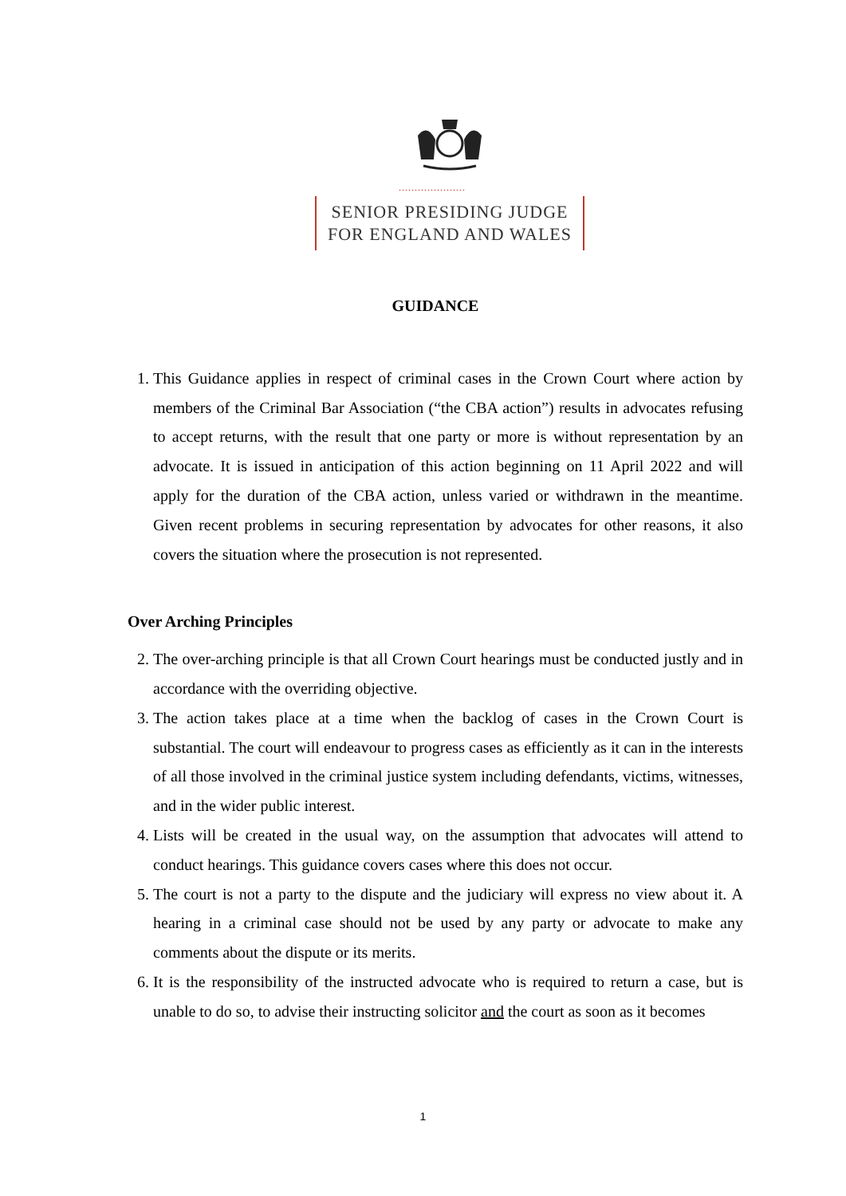.....................
SENIOR PRESIDING JUDGE
FOR ENGLAND AND WALES
GUIDANCE
1. This Guidance applies in respect of criminal cases in the Crown Court where action by members of the Criminal Bar Association (“the CBA action”) results in advocates refusing to accept returns, with the result that one party or more is without representation by an advocate. It is issued in anticipation of this action beginning on 11 April 2022 and will apply for the duration of the CBA action, unless varied or withdrawn in the meantime. Given recent problems in securing representation by advocates for other reasons, it also covers the situation where the prosecution is not represented.
Over Arching Principles
2. The over-arching principle is that all Crown Court hearings must be conducted justly and in accordance with the overriding objective.
3. The action takes place at a time when the backlog of cases in the Crown Court is substantial. The court will endeavour to progress cases as efficiently as it can in the interests of all those involved in the criminal justice system including defendants, victims, witnesses, and in the wider public interest.
4. Lists will be created in the usual way, on the assumption that advocates will attend to conduct hearings. This guidance covers cases where this does not occur.
5. The court is not a party to the dispute and the judiciary will express no view about it. A hearing in a criminal case should not be used by any party or advocate to make any comments about the dispute or its merits.
6. It is the responsibility of the instructed advocate who is required to return a case, but is unable to do so, to advise their instructing solicitor and the court as soon as it becomes
1